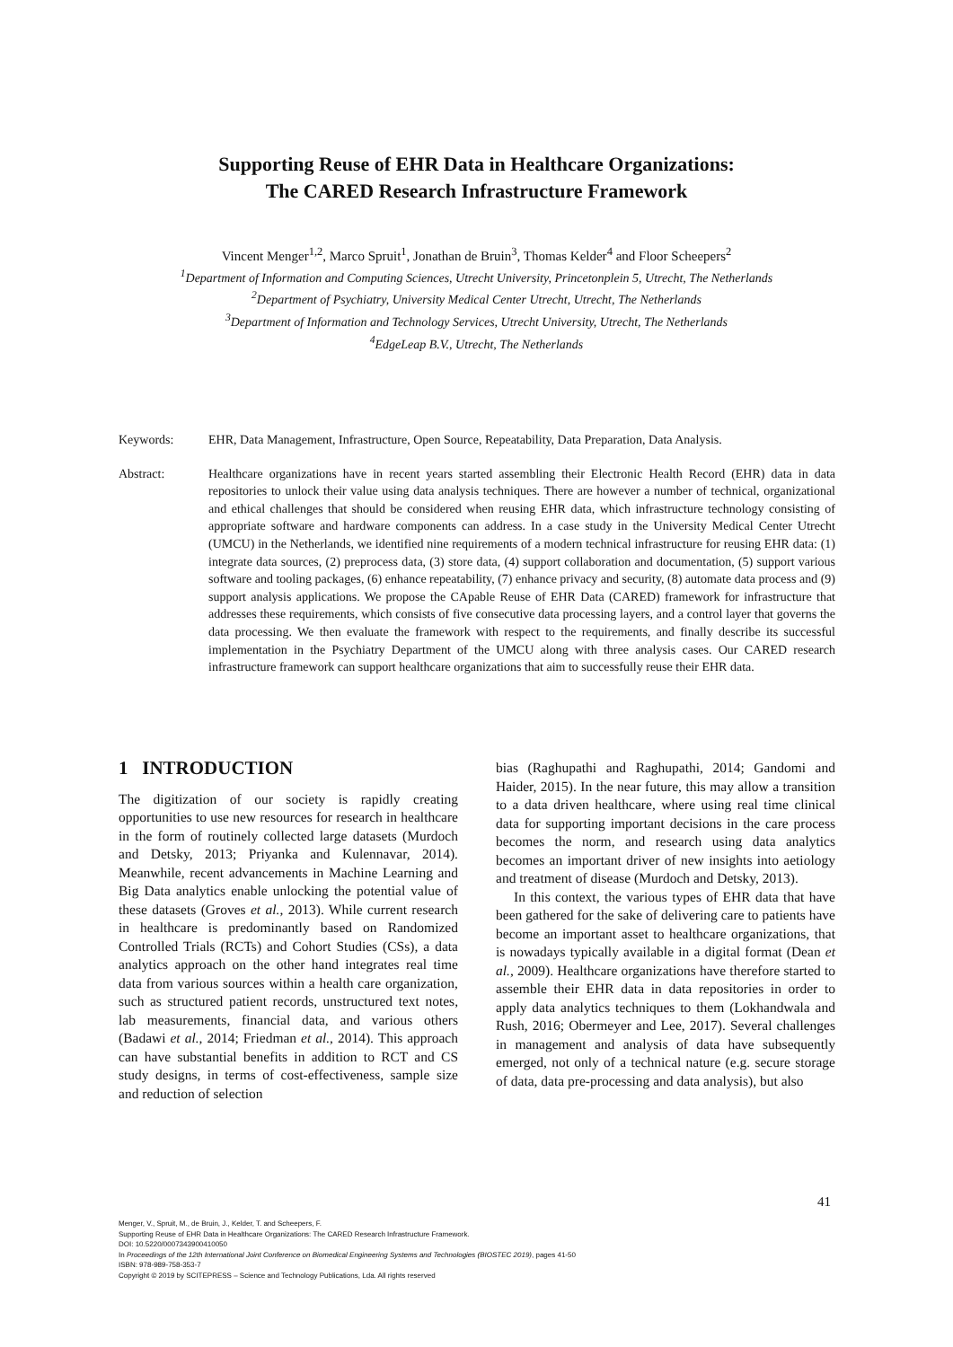Supporting Reuse of EHR Data in Healthcare Organizations:
The CARED Research Infrastructure Framework
Vincent Menger<sup>1,2</sup>, Marco Spruit<sup>1</sup>, Jonathan de Bruin<sup>3</sup>, Thomas Kelder<sup>4</sup> and Floor Scheepers<sup>2</sup>
<sup>1</sup> Department of Information and Computing Sciences, Utrecht University, Princetonplein 5, Utrecht, The Netherlands
<sup>2</sup> Department of Psychiatry, University Medical Center Utrecht, Utrecht, The Netherlands
<sup>3</sup> Department of Information and Technology Services, Utrecht University, Utrecht, The Netherlands
<sup>4</sup> EdgeLeap B.V., Utrecht, The Netherlands
Keywords: EHR, Data Management, Infrastructure, Open Source, Repeatability, Data Preparation, Data Analysis.
Abstract: Healthcare organizations have in recent years started assembling their Electronic Health Record (EHR) data in data repositories to unlock their value using data analysis techniques. There are however a number of technical, organizational and ethical challenges that should be considered when reusing EHR data, which infrastructure technology consisting of appropriate software and hardware components can address. In a case study in the University Medical Center Utrecht (UMCU) in the Netherlands, we identified nine requirements of a modern technical infrastructure for reusing EHR data: (1) integrate data sources, (2) preprocess data, (3) store data, (4) support collaboration and documentation, (5) support various software and tooling packages, (6) enhance repeatability, (7) enhance privacy and security, (8) automate data process and (9) support analysis applications. We propose the CApable Reuse of EHR Data (CARED) framework for infrastructure that addresses these requirements, which consists of five consecutive data processing layers, and a control layer that governs the data processing. We then evaluate the framework with respect to the requirements, and finally describe its successful implementation in the Psychiatry Department of the UMCU along with three analysis cases. Our CARED research infrastructure framework can support healthcare organizations that aim to successfully reuse their EHR data.
1 INTRODUCTION
The digitization of our society is rapidly creating opportunities to use new resources for research in healthcare in the form of routinely collected large datasets (Murdoch and Detsky, 2013; Priyanka and Kulennavar, 2014). Meanwhile, recent advancements in Machine Learning and Big Data analytics enable unlocking the potential value of these datasets (Groves et al., 2013). While current research in healthcare is predominantly based on Randomized Controlled Trials (RCTs) and Cohort Studies (CSs), a data analytics approach on the other hand integrates real time data from various sources within a health care organization, such as structured patient records, unstructured text notes, lab measurements, financial data, and various others (Badawi et al., 2014; Friedman et al., 2014). This approach can have substantial benefits in addition to RCT and CS study designs, in terms of cost-effectiveness, sample size and reduction of selection
bias (Raghupathi and Raghupathi, 2014; Gandomi and Haider, 2015). In the near future, this may allow a transition to a data driven healthcare, where using real time clinical data for supporting important decisions in the care process becomes the norm, and research using data analytics becomes an important driver of new insights into aetiology and treatment of disease (Murdoch and Detsky, 2013).
In this context, the various types of EHR data that have been gathered for the sake of delivering care to patients have become an important asset to healthcare organizations, that is nowadays typically available in a digital format (Dean et al., 2009). Healthcare organizations have therefore started to assemble their EHR data in data repositories in order to apply data analytics techniques to them (Lokhandwala and Rush, 2016; Obermeyer and Lee, 2017). Several challenges in management and analysis of data have subsequently emerged, not only of a technical nature (e.g. secure storage of data, data pre-processing and data analysis), but also
41
Menger, V., Spruit, M., de Bruin, J., Kelder, T. and Scheepers, F.
Supporting Reuse of EHR Data in Healthcare Organizations: The CARED Research Infrastructure Framework.
DOI: 10.5220/0007343900410050
In Proceedings of the 12th International Joint Conference on Biomedical Engineering Systems and Technologies (BIOSTEC 2019), pages 41-50
ISBN: 978-989-758-353-7
Copyright © 2019 by SCITEPRESS – Science and Technology Publications, Lda. All rights reserved